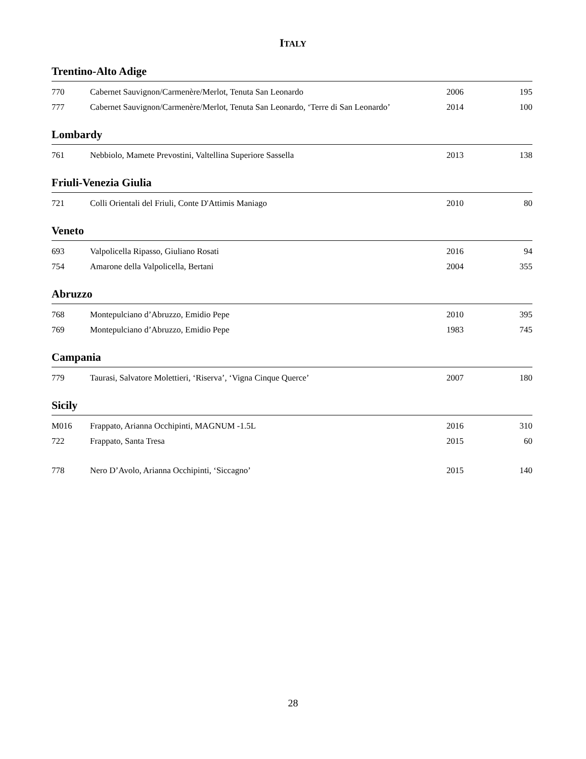ITALY
Trentino-Alto Adige
| 770 | Cabernet Sauvignon/Carmenère/Merlot, Tenuta San Leonardo | 2006 | 195 |
| 777 | Cabernet Sauvignon/Carmenère/Merlot, Tenuta San Leonardo, ‘Terre di San Leonardo’ | 2014 | 100 |
Lombardy
| 761 | Nebbiolo, Mamete Prevostini, Valtellina Superiore Sassella | 2013 | 138 |
Friuli-Venezia Giulia
| 721 | Colli Orientali del Friuli, Conte D'Attimis Maniago | 2010 | 80 |
Veneto
| 693 | Valpolicella Ripasso, Giuliano Rosati | 2016 | 94 |
| 754 | Amarone della Valpolicella, Bertani | 2004 | 355 |
Abruzzo
| 768 | Montepulciano d’Abruzzo, Emidio Pepe | 2010 | 395 |
| 769 | Montepulciano d’Abruzzo, Emidio Pepe | 1983 | 745 |
Campania
| 779 | Taurasi, Salvatore Molettieri, ‘Riserva’, ‘Vigna Cinque Querce’ | 2007 | 180 |
Sicily
| M016 | Frappato, Arianna Occhipinti, MAGNUM -1.5L | 2016 | 310 |
| 722 | Frappato, Santa Tresa | 2015 | 60 |
| 778 | Nero D’Avolo, Arianna Occhipinti, ‘Siccagno’ | 2015 | 140 |
28